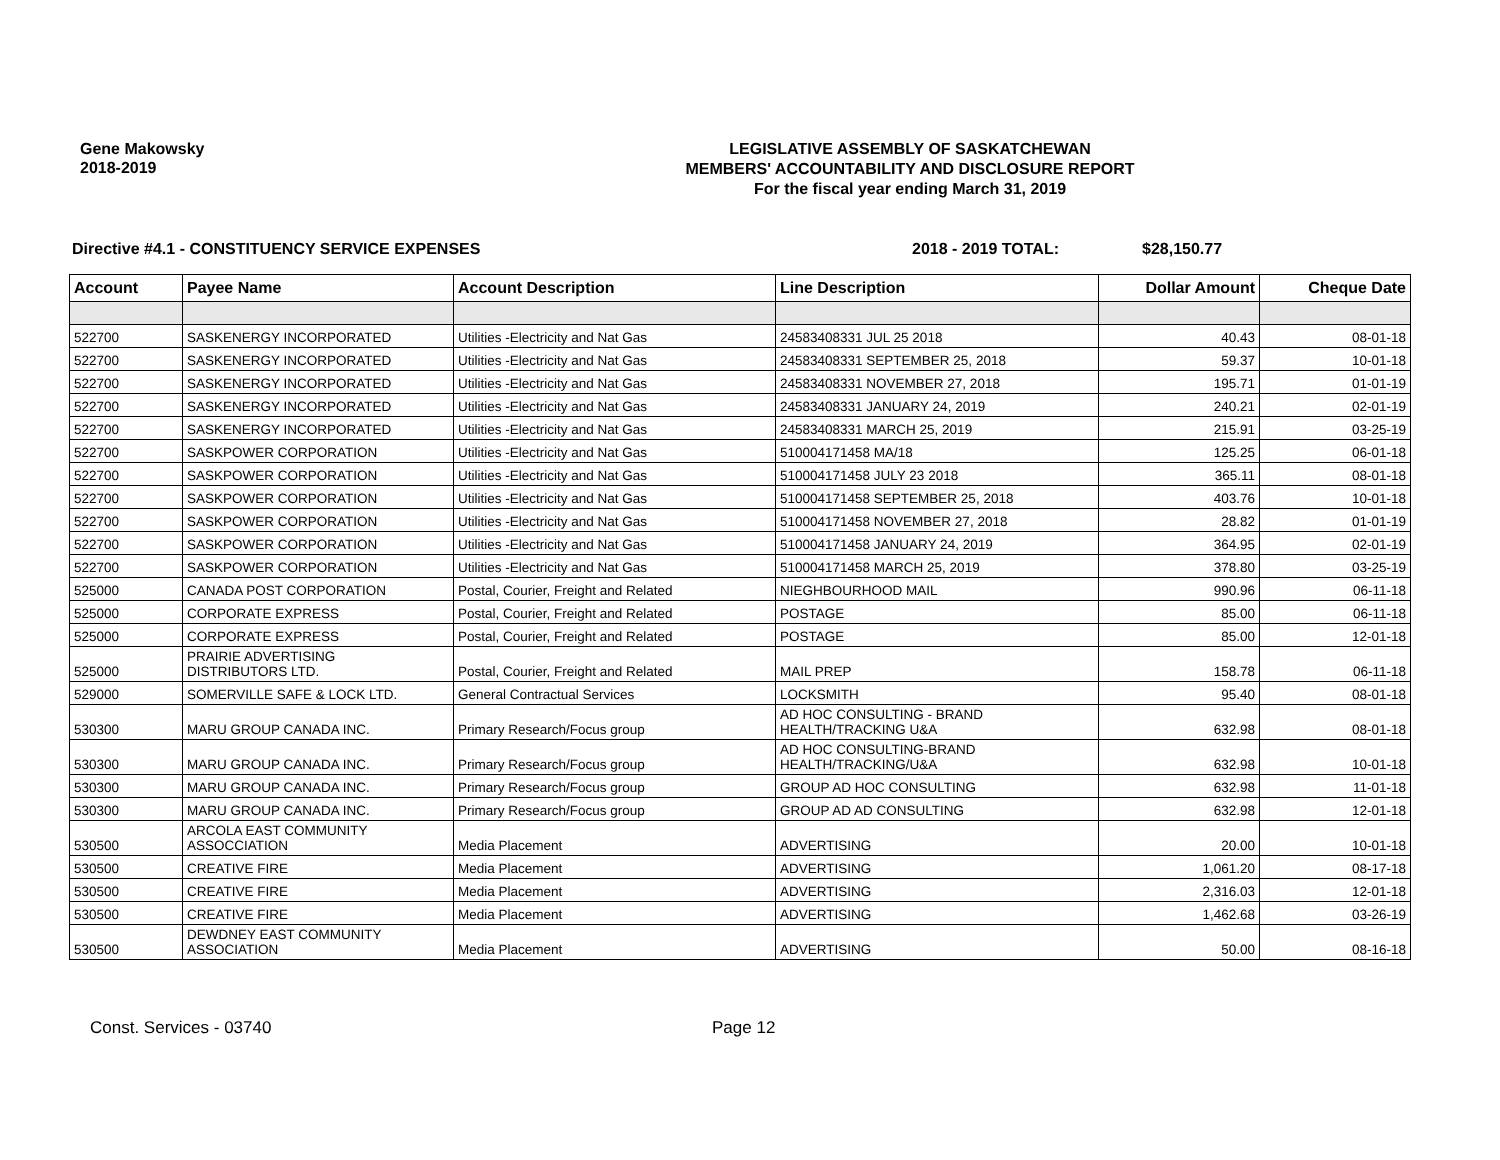Gene Makowsky
2018-2019
LEGISLATIVE ASSEMBLY OF SASKATCHEWAN
MEMBERS' ACCOUNTABILITY AND DISCLOSURE REPORT
For the fiscal year ending March 31, 2019
Directive #4.1 - CONSTITUENCY SERVICE EXPENSES 2018 - 2019 TOTAL: $28,150.77
| Account | Payee Name | Account Description | Line Description | Dollar Amount | Cheque Date |
| --- | --- | --- | --- | --- | --- |
| 522700 | SASKENERGY INCORPORATED | Utilities -Electricity and Nat Gas | 24583408331 JUL 25 2018 | 40.43 | 08-01-18 |
| 522700 | SASKENERGY INCORPORATED | Utilities -Electricity and Nat Gas | 24583408331 SEPTEMBER 25, 2018 | 59.37 | 10-01-18 |
| 522700 | SASKENERGY INCORPORATED | Utilities -Electricity and Nat Gas | 24583408331 NOVEMBER 27, 2018 | 195.71 | 01-01-19 |
| 522700 | SASKENERGY INCORPORATED | Utilities -Electricity and Nat Gas | 24583408331 JANUARY 24, 2019 | 240.21 | 02-01-19 |
| 522700 | SASKENERGY INCORPORATED | Utilities -Electricity and Nat Gas | 24583408331 MARCH 25, 2019 | 215.91 | 03-25-19 |
| 522700 | SASKPOWER CORPORATION | Utilities -Electricity and Nat Gas | 510004171458 MA/18 | 125.25 | 06-01-18 |
| 522700 | SASKPOWER CORPORATION | Utilities -Electricity and Nat Gas | 510004171458 JULY 23 2018 | 365.11 | 08-01-18 |
| 522700 | SASKPOWER CORPORATION | Utilities -Electricity and Nat Gas | 510004171458 SEPTEMBER 25, 2018 | 403.76 | 10-01-18 |
| 522700 | SASKPOWER CORPORATION | Utilities -Electricity and Nat Gas | 510004171458 NOVEMBER 27, 2018 | 28.82 | 01-01-19 |
| 522700 | SASKPOWER CORPORATION | Utilities -Electricity and Nat Gas | 510004171458 JANUARY 24, 2019 | 364.95 | 02-01-19 |
| 522700 | SASKPOWER CORPORATION | Utilities -Electricity and Nat Gas | 510004171458 MARCH 25, 2019 | 378.80 | 03-25-19 |
| 525000 | CANADA POST CORPORATION | Postal, Courier, Freight and Related | NIEGHBOURHOOD MAIL | 990.96 | 06-11-18 |
| 525000 | CORPORATE EXPRESS | Postal, Courier, Freight and Related | POSTAGE | 85.00 | 06-11-18 |
| 525000 | CORPORATE EXPRESS | Postal, Courier, Freight and Related | POSTAGE | 85.00 | 12-01-18 |
| 525000 | PRAIRIE ADVERTISING DISTRIBUTORS LTD. | Postal, Courier, Freight and Related | MAIL PREP | 158.78 | 06-11-18 |
| 529000 | SOMERVILLE SAFE & LOCK LTD. | General Contractual Services | LOCKSMITH | 95.40 | 08-01-18 |
| 530300 | MARU GROUP CANADA INC. | Primary Research/Focus group | AD HOC CONSULTING - BRAND HEALTH/TRACKING U&A | 632.98 | 08-01-18 |
| 530300 | MARU GROUP CANADA INC. | Primary Research/Focus group | AD HOC CONSULTING-BRAND HEALTH/TRACKING/U&A | 632.98 | 10-01-18 |
| 530300 | MARU GROUP CANADA INC. | Primary Research/Focus group | GROUP AD HOC CONSULTING | 632.98 | 11-01-18 |
| 530300 | MARU GROUP CANADA INC. | Primary Research/Focus group | GROUP AD AD CONSULTING | 632.98 | 12-01-18 |
| 530500 | ARCOLA EAST COMMUNITY ASSOCCIATION | Media Placement | ADVERTISING | 20.00 | 10-01-18 |
| 530500 | CREATIVE FIRE | Media Placement | ADVERTISING | 1,061.20 | 08-17-18 |
| 530500 | CREATIVE FIRE | Media Placement | ADVERTISING | 2,316.03 | 12-01-18 |
| 530500 | CREATIVE FIRE | Media Placement | ADVERTISING | 1,462.68 | 03-26-19 |
| 530500 | DEWDNEY EAST COMMUNITY ASSOCIATION | Media Placement | ADVERTISING | 50.00 | 08-16-18 |
Const. Services - 03740 Page 12